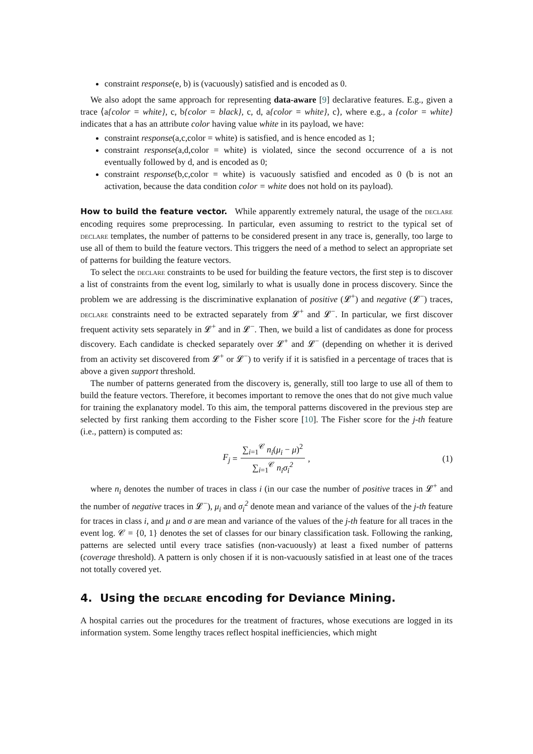constraint response(e, b) is (vacuously) satisfied and is encoded as 0.
We also adopt the same approach for representing data-aware [9] declarative features. E.g., given a trace ⟨a{color = white}, c, b{color = black}, c, d, a{color = white}, c⟩, where e.g., a {color = white} indicates that a has an attribute color having value white in its payload, we have:
constraint response(a,c,color = white) is satisfied, and is hence encoded as 1;
constraint response(a,d,color = white) is violated, since the second occurrence of a is not eventually followed by d, and is encoded as 0;
constraint response(b,c,color = white) is vacuously satisfied and encoded as 0 (b is not an activation, because the data condition color = white does not hold on its payload).
How to build the feature vector. While apparently extremely natural, the usage of the declare encoding requires some preprocessing. In particular, even assuming to restrict to the typical set of declare templates, the number of patterns to be considered present in any trace is, generally, too large to use all of them to build the feature vectors. This triggers the need of a method to select an appropriate set of patterns for building the feature vectors.
To select the declare constraints to be used for building the feature vectors, the first step is to discover a list of constraints from the event log, similarly to what is usually done in process discovery. Since the problem we are addressing is the discriminative explanation of positive (𝓛<sup>+</sup>) and negative (𝓛<sup>−</sup>) traces, declare constraints need to be extracted separately from 𝓛<sup>+</sup> and 𝓛<sup>−</sup>. In particular, we first discover frequent activity sets separately in 𝓛<sup>+</sup> and in 𝓛<sup>−</sup>. Then, we build a list of candidates as done for process discovery. Each candidate is checked separately over 𝓛<sup>+</sup> and 𝓛<sup>−</sup> (depending on whether it is derived from an activity set discovered from 𝓛<sup>+</sup> or 𝓛<sup>−</sup>) to verify if it is satisfied in a percentage of traces that is above a given support threshold.
The number of patterns generated from the discovery is, generally, still too large to use all of them to build the feature vectors. Therefore, it becomes important to remove the ones that do not give much value for training the explanatory model. To this aim, the temporal patterns discovered in the previous step are selected by first ranking them according to the Fisher score [10]. The Fisher score for the j-th feature (i.e., pattern) is computed as:
F<sub>j</sub> = ∑<sub>i=1</sub><sup>𝒞</sup> n<sub>i</sub>(μ<sub>i</sub> − μ)<sup>2</sup> ∑<sub>i=1</sub><sup>𝒞</sup> n<sub>i</sub>σ<sub>i</sub><sup>2</sup>, (1)
where n<sub>i</sub> denotes the number of traces in class i (in our case the number of positive traces in 𝓛<sup>+</sup> and the number of negative traces in 𝓛<sup>−</sup>), μ<sub>i</sub> and σ<sub>i</sub><sup>2</sup> denote mean and variance of the values of the j-th feature for traces in class i, and μ and σ are mean and variance of the values of the j-th feature for all traces in the event log. 𝒞 = {0, 1} denotes the set of classes for our binary classification task. Following the ranking, patterns are selected until every trace satisfies (non-vacuously) at least a fixed number of patterns (coverage threshold). A pattern is only chosen if it is non-vacuously satisfied in at least one of the traces not totally covered yet.
4. Using the declare encoding for Deviance Mining.
A hospital carries out the procedures for the treatment of fractures, whose executions are logged in its information system. Some lengthy traces reflect hospital inefficiencies, which might